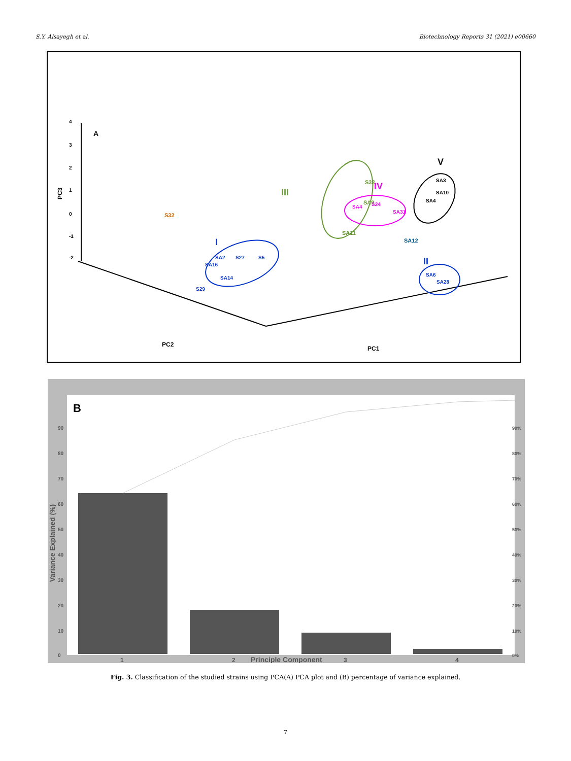S.Y. Alsayegh et al. Biotechnology Reports 31 (2021) e00660
A
4
3
2
1
0
-1
-2
PC3
S32
III
S33
SA9
SA11
IV
SA4
S24
SA31
V
SA3
SA10
SA4
SA12
I
SA2
S27
S5
SA16
SA14
S29
II
SA6
SA28
PC2
PC1
B
90
80
70
60
50
40
30
20
10
0
90%
80%
70%
60%
50%
40%
30%
20%
10%
0%
Variance Explained (%)
1
2
Principle Component
3
4
Fig. 3. Classification of the studied strains using PCA(A) PCA plot and (B) percentage of variance explained.
7